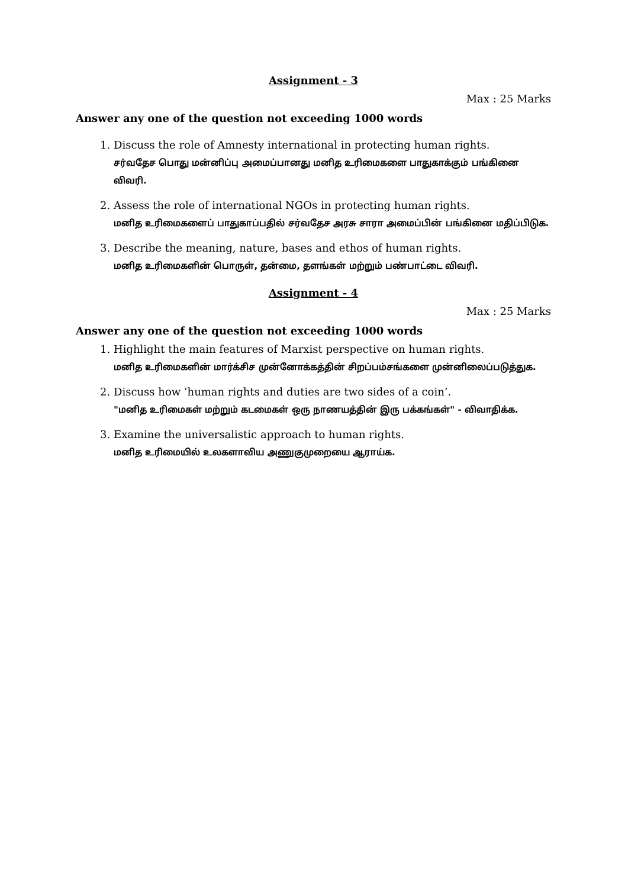Assignment - 3
Max : 25 Marks
Answer any one of the question not exceeding 1000 words
1. Discuss the role of Amnesty international in protecting human rights.
சர்வதேச பொது மன்னிப்பு அமைப்பானது மனித உரிமைகளை பாதுகாக்கும் பங்கினை விவரி.
2. Assess the role of international NGOs in protecting human rights.
மனித உரிமைகளைப் பாதுகாப்பதில் சர்வதேச அரசு சாரா அமைப்பின் பங்கினை மதிப்பிடுக.
3. Describe the meaning, nature, bases and ethos of human rights.
மனித உரிமைகளின் பொருள், தன்மை, தளங்கள் மற்றும் பண்பாட்டை விவரி.
Assignment - 4
Max : 25 Marks
Answer any one of the question not exceeding 1000 words
1. Highlight the main features of Marxist perspective on human rights.
மனித உரிமைகளின் மார்க்சிச முன்னோக்கத்தின் சிறப்பம்சங்களை முன்னிலைப்படுத்துக.
2. Discuss how ‘human rights and duties are two sides of a coin’.
"மனித உரிமைகள் மற்றும் கடமைகள் ஒரு நாணயத்தின் இரு பக்கங்கள்" - விவாதிக்க.
3. Examine the universalistic approach to human rights.
மனித உரிமையில் உலகளாவிய அணுகுமுறையை ஆராய்க.